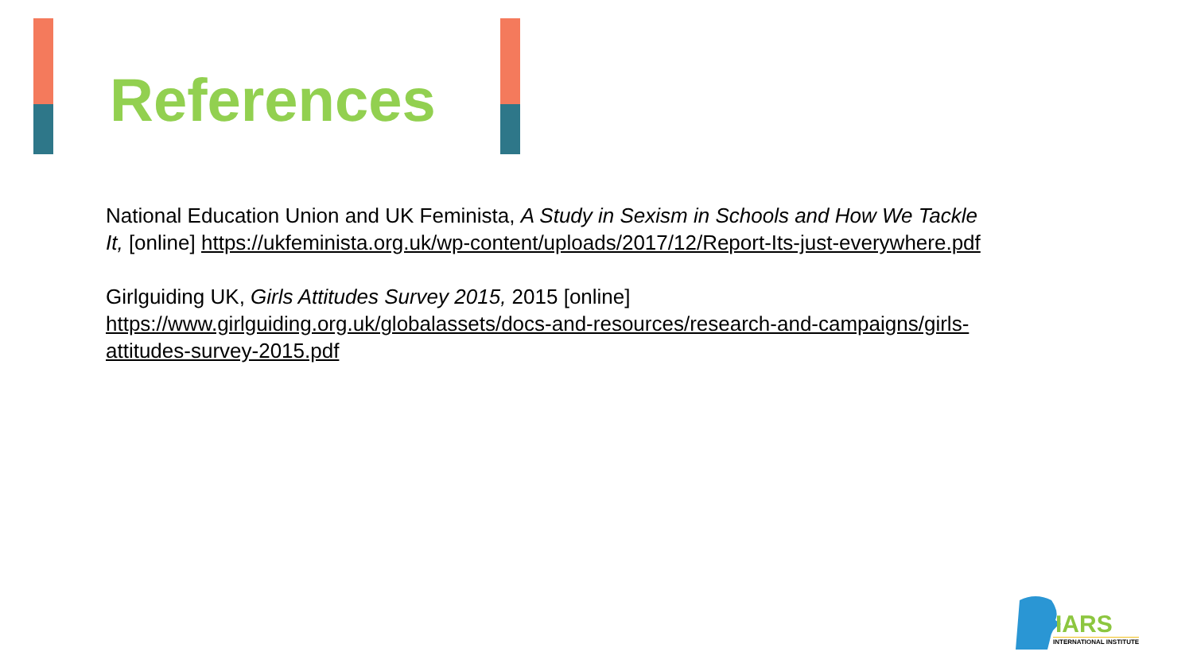References
National Education Union and UK Feminista, A Study in Sexism in Schools and How We Tackle It, [online] https://ukfeminista.org.uk/wp-content/uploads/2017/12/Report-Its-just-everywhere.pdf
Girlguiding UK, Girls Attitudes Survey 2015, 2015 [online] https://www.girlguiding.org.uk/globalassets/docs-and-resources/research-and-campaigns/girls-attitudes-survey-2015.pdf
IARS
INTERNATIONAL INSTITUTE